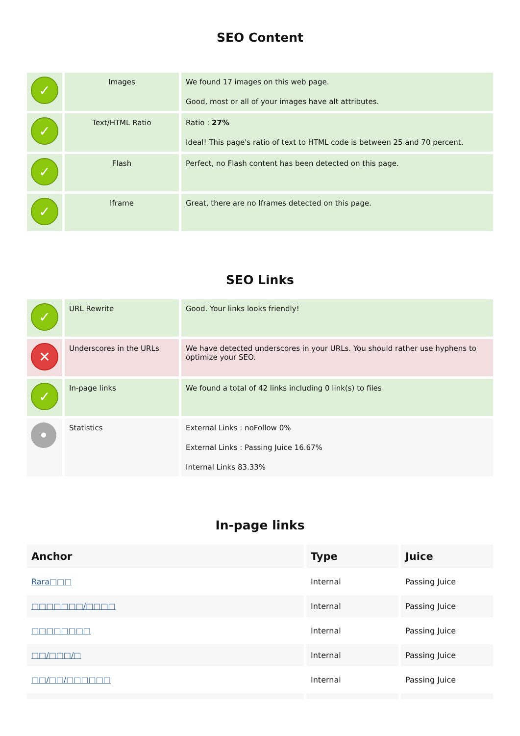SEO Content
| ✓ | Images | We found 17 images on this web page. Good, most or all of your images have alt attributes. |
| ✓ | Text/HTML Ratio | Ratio : 27% Ideal! This page's ratio of text to HTML code is between 25 and 70 percent. |
| ✓ | Flash | Perfect, no Flash content has been detected on this page. |
| ✓ | Iframe | Great, there are no Iframes detected on this page. |
SEO Links
| ✓ | URL Rewrite | Good. Your links looks friendly! |
| ✕ | Underscores in the URLs | We have detected underscores in your URLs. You should rather use hyphens to optimize your SEO. |
| ✓ | In-page links | We found a total of 42 links including 0 link(s) to files |
| • | Statistics | External Links : noFollow 0% External Links : Passing Juice 16.67% Internal Links 83.33% |
In-page links
| Anchor | Type | Juice |
| --- | --- | --- |
| Rara□□□ | Internal | Passing Juice |
| □□□□□□□/□□□□ | Internal | Passing Juice |
| □□□□□□□□ | Internal | Passing Juice |
| □□/□□□/□ | Internal | Passing Juice |
| □□/□□/□□□□□□ | Internal | Passing Juice |